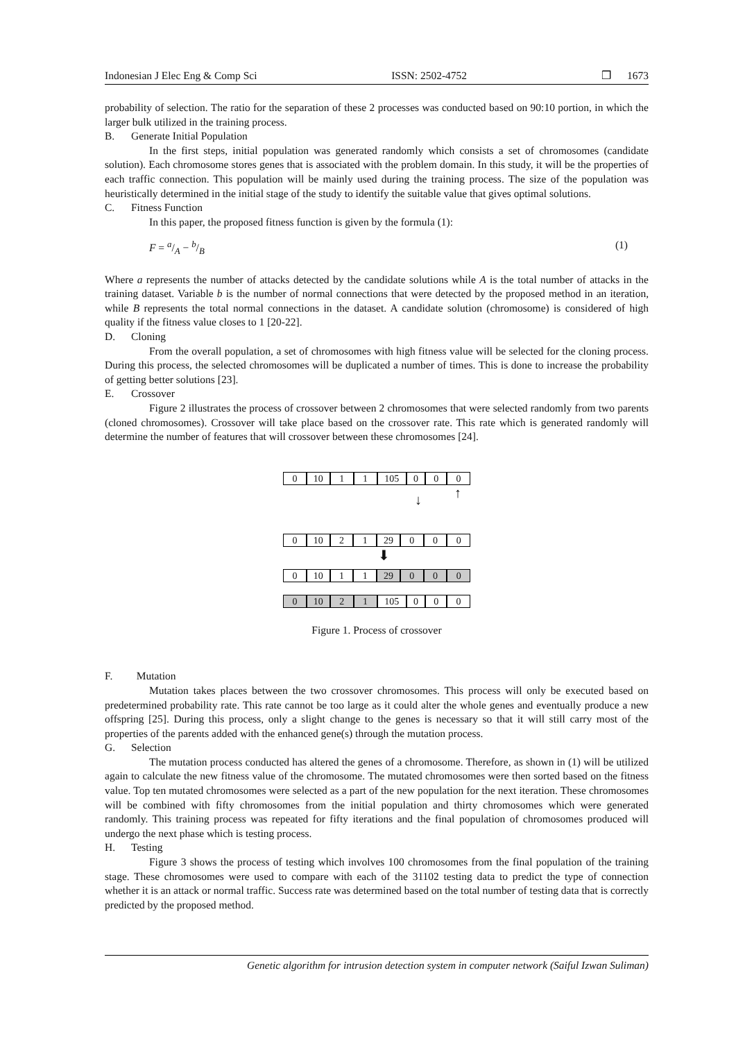Indonesian J Elec Eng & Comp Sci ISSN: 2502-4752 ❒ 1673
probability of selection. The ratio for the separation of these 2 processes was conducted based on 90:10 portion, in which the larger bulk utilized in the training process.
B. Generate Initial Population
In the first steps, initial population was generated randomly which consists a set of chromosomes (candidate solution). Each chromosome stores genes that is associated with the problem domain. In this study, it will be the properties of each traffic connection. This population will be mainly used during the training process. The size of the population was heuristically determined in the initial stage of the study to identify the suitable value that gives optimal solutions.
C. Fitness Function
In this paper, the proposed fitness function is given by the formula (1):
F = a/A − b/B (1)
Where a represents the number of attacks detected by the candidate solutions while A is the total number of attacks in the training dataset. Variable b is the number of normal connections that were detected by the proposed method in an iteration, while B represents the total normal connections in the dataset. A candidate solution (chromosome) is considered of high quality if the fitness value closes to 1 [20-22].
D. Cloning
From the overall population, a set of chromosomes with high fitness value will be selected for the cloning process. During this process, the selected chromosomes will be duplicated a number of times. This is done to increase the probability of getting better solutions [23].
E. Crossover
Figure 2 illustrates the process of crossover between 2 chromosomes that were selected randomly from two parents (cloned chromosomes). Crossover will take place based on the crossover rate. This rate which is generated randomly will determine the number of features that will crossover between these chromosomes [24].
0 10 1 1 105 0 0 0
↓ ↑
0 10 2 1 29 0 0 0
⬇
0 10 1 1 29 0 0 0
0 10 2 1 105 0 0 0
Figure 1. Process of crossover
F. Mutation
Mutation takes places between the two crossover chromosomes. This process will only be executed based on predetermined probability rate. This rate cannot be too large as it could alter the whole genes and eventually produce a new offspring [25]. During this process, only a slight change to the genes is necessary so that it will still carry most of the properties of the parents added with the enhanced gene(s) through the mutation process.
G. Selection
The mutation process conducted has altered the genes of a chromosome. Therefore, as shown in (1) will be utilized again to calculate the new fitness value of the chromosome. The mutated chromosomes were then sorted based on the fitness value. Top ten mutated chromosomes were selected as a part of the new population for the next iteration. These chromosomes will be combined with fifty chromosomes from the initial population and thirty chromosomes which were generated randomly. This training process was repeated for fifty iterations and the final population of chromosomes produced will undergo the next phase which is testing process.
H. Testing
Figure 3 shows the process of testing which involves 100 chromosomes from the final population of the training stage. These chromosomes were used to compare with each of the 31102 testing data to predict the type of connection whether it is an attack or normal traffic. Success rate was determined based on the total number of testing data that is correctly predicted by the proposed method.
Genetic algorithm for intrusion detection system in computer network (Saiful Izwan Suliman)